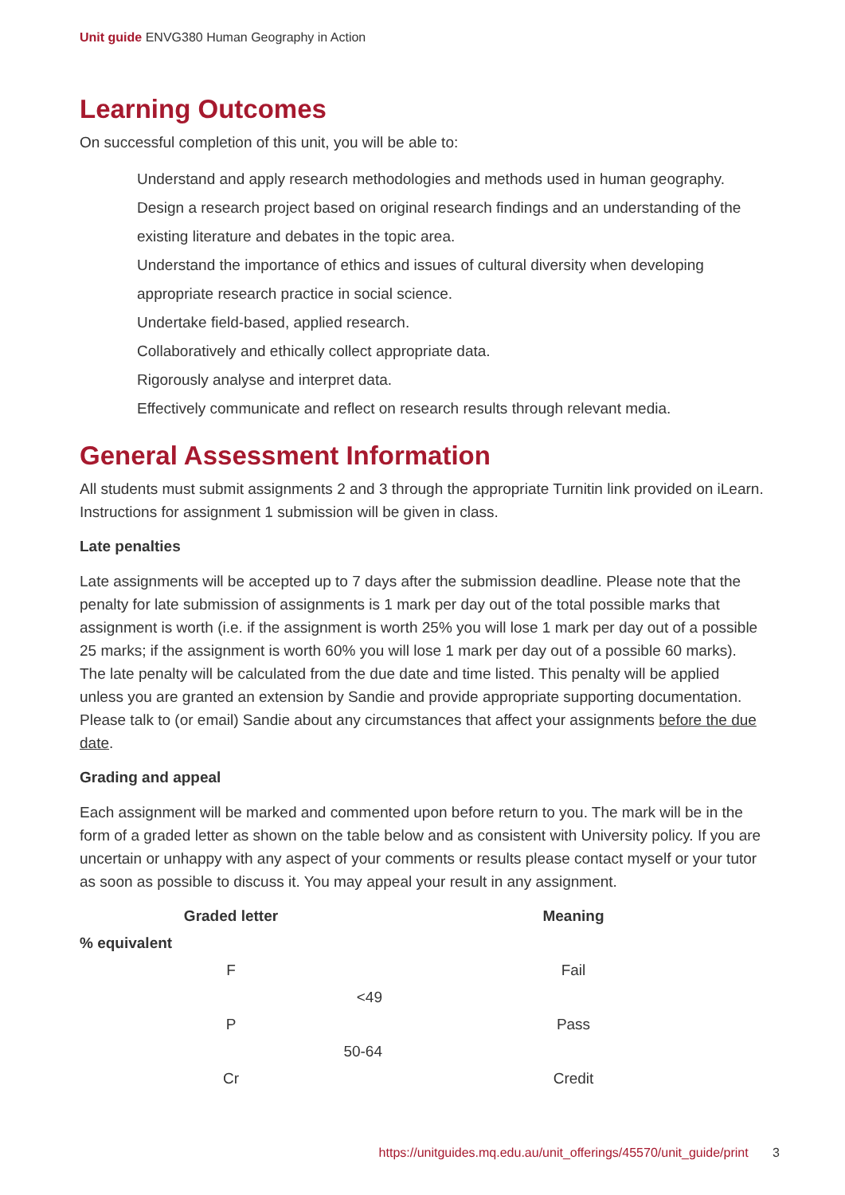Unit guide ENVG380 Human Geography in Action
Learning Outcomes
On successful completion of this unit, you will be able to:
Understand and apply research methodologies and methods used in human geography.
Design a research project based on original research findings and an understanding of the existing literature and debates in the topic area.
Understand the importance of ethics and issues of cultural diversity when developing appropriate research practice in social science.
Undertake field-based, applied research.
Collaboratively and ethically collect appropriate data.
Rigorously analyse and interpret data.
Effectively communicate and reflect on research results through relevant media.
General Assessment Information
All students must submit assignments 2 and 3 through the appropriate Turnitin link provided on iLearn. Instructions for assignment 1 submission will be given in class.
Late penalties
Late assignments will be accepted up to 7 days after the submission deadline. Please note that the penalty for late submission of assignments is 1 mark per day out of the total possible marks that assignment is worth (i.e. if the assignment is worth 25% you will lose 1 mark per day out of a possible 25 marks; if the assignment is worth 60% you will lose 1 mark per day out of a possible 60 marks). The late penalty will be calculated from the due date and time listed. This penalty will be applied unless you are granted an extension by Sandie and provide appropriate supporting documentation. Please talk to (or email) Sandie about any circumstances that affect your assignments before the due date.
Grading and appeal
Each assignment will be marked and commented upon before return to you. The mark will be in the form of a graded letter as shown on the table below and as consistent with University policy. If you are uncertain or unhappy with any aspect of your comments or results please contact myself or your tutor as soon as possible to discuss it. You may appeal your result in any assignment.
| Graded letter | Meaning |
| --- | --- |
| % equivalent | |
| F | Fail |
| <49 | |
| P | Pass |
| 50-64 | |
| Cr | Credit |
https://unitguides.mq.edu.au/unit_offerings/45570/unit_guide/print 3